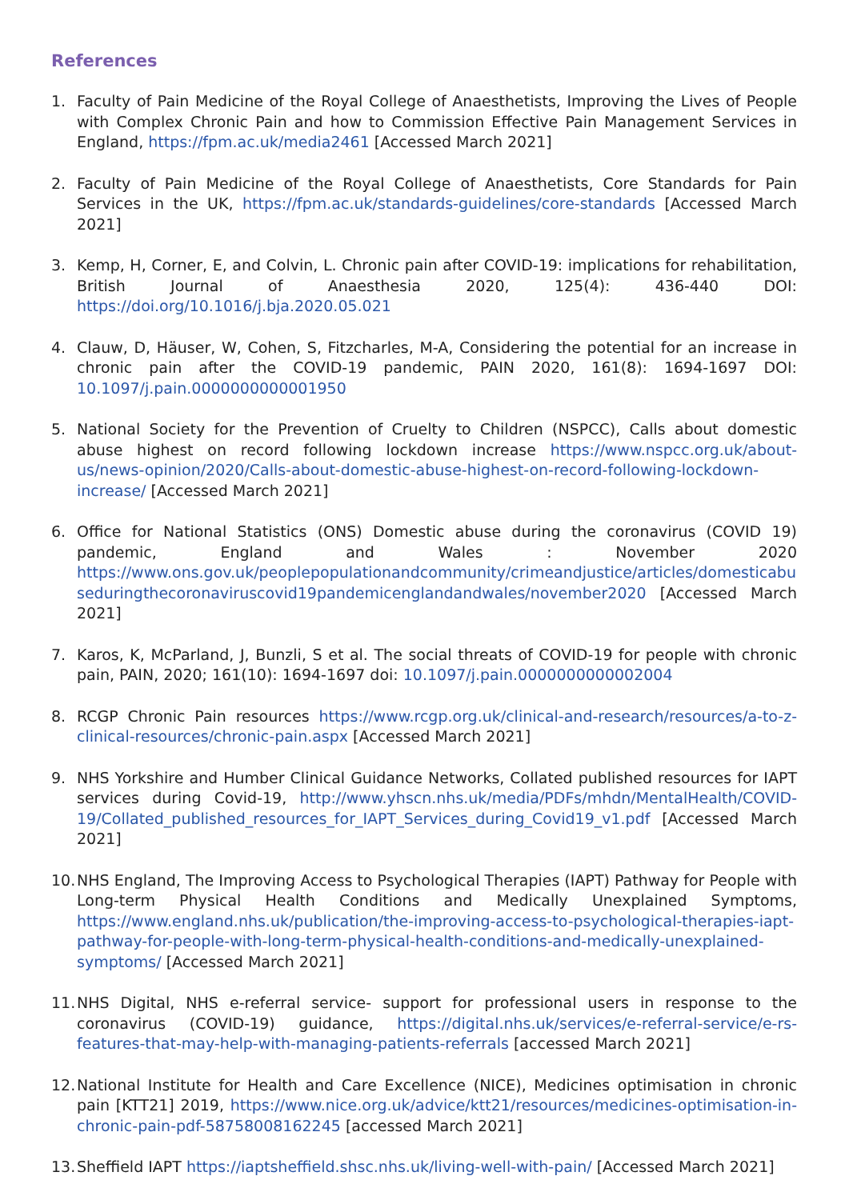References
1. Faculty of Pain Medicine of the Royal College of Anaesthetists, Improving the Lives of People with Complex Chronic Pain and how to Commission Effective Pain Management Services in England, https://fpm.ac.uk/media2461 [Accessed March 2021]
2. Faculty of Pain Medicine of the Royal College of Anaesthetists, Core Standards for Pain Services in the UK, https://fpm.ac.uk/standards-guidelines/core-standards [Accessed March 2021]
3. Kemp, H, Corner, E, and Colvin, L. Chronic pain after COVID-19: implications for rehabilitation, British Journal of Anaesthesia 2020, 125(4): 436-440 DOI: https://doi.org/10.1016/j.bja.2020.05.021
4. Clauw, D, Häuser, W, Cohen, S, Fitzcharles, M-A, Considering the potential for an increase in chronic pain after the COVID-19 pandemic, PAIN 2020, 161(8): 1694-1697 DOI: 10.1097/j.pain.0000000000001950
5. National Society for the Prevention of Cruelty to Children (NSPCC), Calls about domestic abuse highest on record following lockdown increase https://www.nspcc.org.uk/about-us/news-opinion/2020/Calls-about-domestic-abuse-highest-on-record-following-lockdown-increase/ [Accessed March 2021]
6. Office for National Statistics (ONS) Domestic abuse during the coronavirus (COVID 19) pandemic, England and Wales : November 2020 https://www.ons.gov.uk/peoplepopulationandcommunity/crimeandjustice/articles/domesticabuseduringthecoronaviruscovid19pandemicenglandandwales/november2020 [Accessed March 2021]
7. Karos, K, McParland, J, Bunzli, S et al. The social threats of COVID-19 for people with chronic pain, PAIN, 2020; 161(10): 1694-1697 doi: 10.1097/j.pain.0000000000002004
8. RCGP Chronic Pain resources https://www.rcgp.org.uk/clinical-and-research/resources/a-to-z-clinical-resources/chronic-pain.aspx [Accessed March 2021]
9. NHS Yorkshire and Humber Clinical Guidance Networks, Collated published resources for IAPT services during Covid-19, http://www.yhscn.nhs.uk/media/PDFs/mhdn/MentalHealth/COVID-19/Collated_published_resources_for_IAPT_Services_during_Covid19_v1.pdf [Accessed March 2021]
10. NHS England, The Improving Access to Psychological Therapies (IAPT) Pathway for People with Long-term Physical Health Conditions and Medically Unexplained Symptoms, https://www.england.nhs.uk/publication/the-improving-access-to-psychological-therapies-iapt-pathway-for-people-with-long-term-physical-health-conditions-and-medically-unexplained-symptoms/ [Accessed March 2021]
11. NHS Digital, NHS e-referral service- support for professional users in response to the coronavirus (COVID-19) guidance, https://digital.nhs.uk/services/e-referral-service/e-rs-features-that-may-help-with-managing-patients-referrals [accessed March 2021]
12. National Institute for Health and Care Excellence (NICE), Medicines optimisation in chronic pain [KTT21] 2019, https://www.nice.org.uk/advice/ktt21/resources/medicines-optimisation-in-chronic-pain-pdf-58758008162245 [accessed March 2021]
13. Sheffield IAPT https://iaptsheffield.shsc.nhs.uk/living-well-with-pain/ [Accessed March 2021]